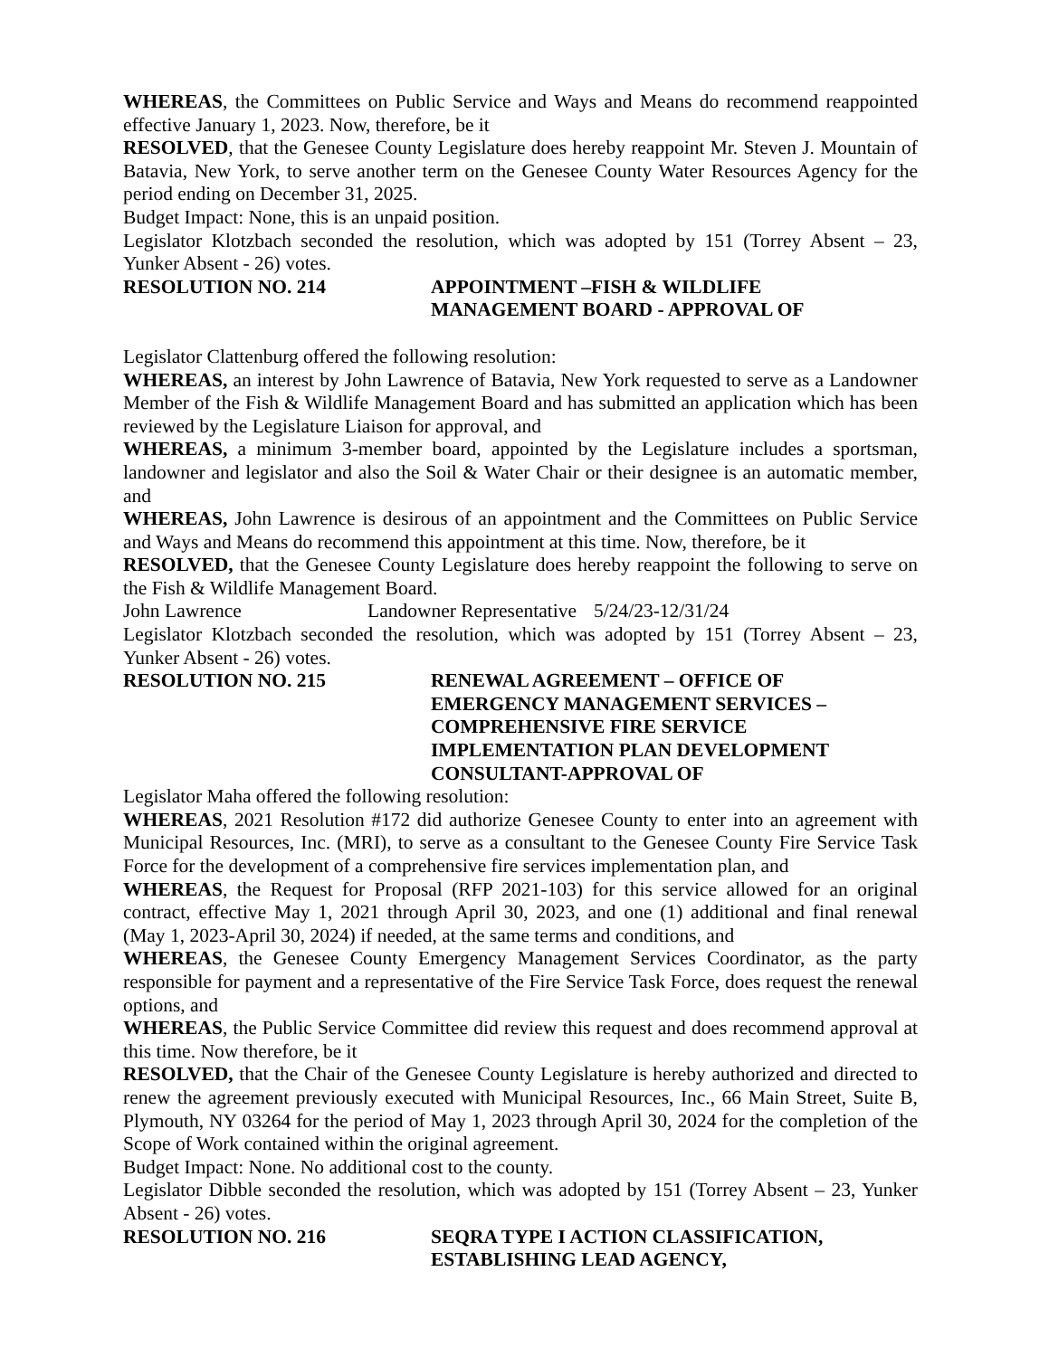WHEREAS, the Committees on Public Service and Ways and Means do recommend reappointed effective January 1, 2023. Now, therefore, be it
RESOLVED, that the Genesee County Legislature does hereby reappoint Mr. Steven J. Mountain of Batavia, New York, to serve another term on the Genesee County Water Resources Agency for the period ending on December 31, 2025.
Budget Impact: None, this is an unpaid position.
Legislator Klotzbach seconded the resolution, which was adopted by 151 (Torrey Absent – 23, Yunker Absent - 26) votes.
RESOLUTION NO. 214 APPOINTMENT –FISH & WILDLIFE
MANAGEMENT BOARD - APPROVAL OF
Legislator Clattenburg offered the following resolution:
WHEREAS, an interest by John Lawrence of Batavia, New York requested to serve as a Landowner Member of the Fish & Wildlife Management Board and has submitted an application which has been reviewed by the Legislature Liaison for approval, and
WHEREAS, a minimum 3-member board, appointed by the Legislature includes a sportsman, landowner and legislator and also the Soil & Water Chair or their designee is an automatic member, and
WHEREAS, John Lawrence is desirous of an appointment and the Committees on Public Service and Ways and Means do recommend this appointment at this time. Now, therefore, be it
RESOLVED, that the Genesee County Legislature does hereby reappoint the following to serve on the Fish & Wildlife Management Board.
John Lawrence Landowner Representative 5/24/23-12/31/24
Legislator Klotzbach seconded the resolution, which was adopted by 151 (Torrey Absent – 23, Yunker Absent - 26) votes.
RESOLUTION NO. 215 RENEWAL AGREEMENT – OFFICE OF
EMERGENCY MANAGEMENT SERVICES –
COMPREHENSIVE FIRE SERVICE
IMPLEMENTATION PLAN DEVELOPMENT
CONSULTANT-APPROVAL OF
Legislator Maha offered the following resolution:
WHEREAS, 2021 Resolution #172 did authorize Genesee County to enter into an agreement with Municipal Resources, Inc. (MRI), to serve as a consultant to the Genesee County Fire Service Task Force for the development of a comprehensive fire services implementation plan, and
WHEREAS, the Request for Proposal (RFP 2021-103) for this service allowed for an original contract, effective May 1, 2021 through April 30, 2023, and one (1) additional and final renewal (May 1, 2023-April 30, 2024) if needed, at the same terms and conditions, and
WHEREAS, the Genesee County Emergency Management Services Coordinator, as the party responsible for payment and a representative of the Fire Service Task Force, does request the renewal options, and
WHEREAS, the Public Service Committee did review this request and does recommend approval at this time. Now therefore, be it
RESOLVED, that the Chair of the Genesee County Legislature is hereby authorized and directed to renew the agreement previously executed with Municipal Resources, Inc., 66 Main Street, Suite B, Plymouth, NY 03264 for the period of May 1, 2023 through April 30, 2024 for the completion of the Scope of Work contained within the original agreement.
Budget Impact: None. No additional cost to the county.
Legislator Dibble seconded the resolution, which was adopted by 151 (Torrey Absent – 23, Yunker Absent - 26) votes.
RESOLUTION NO. 216 SEQRA TYPE I ACTION CLASSIFICATION,
ESTABLISHING LEAD AGENCY,